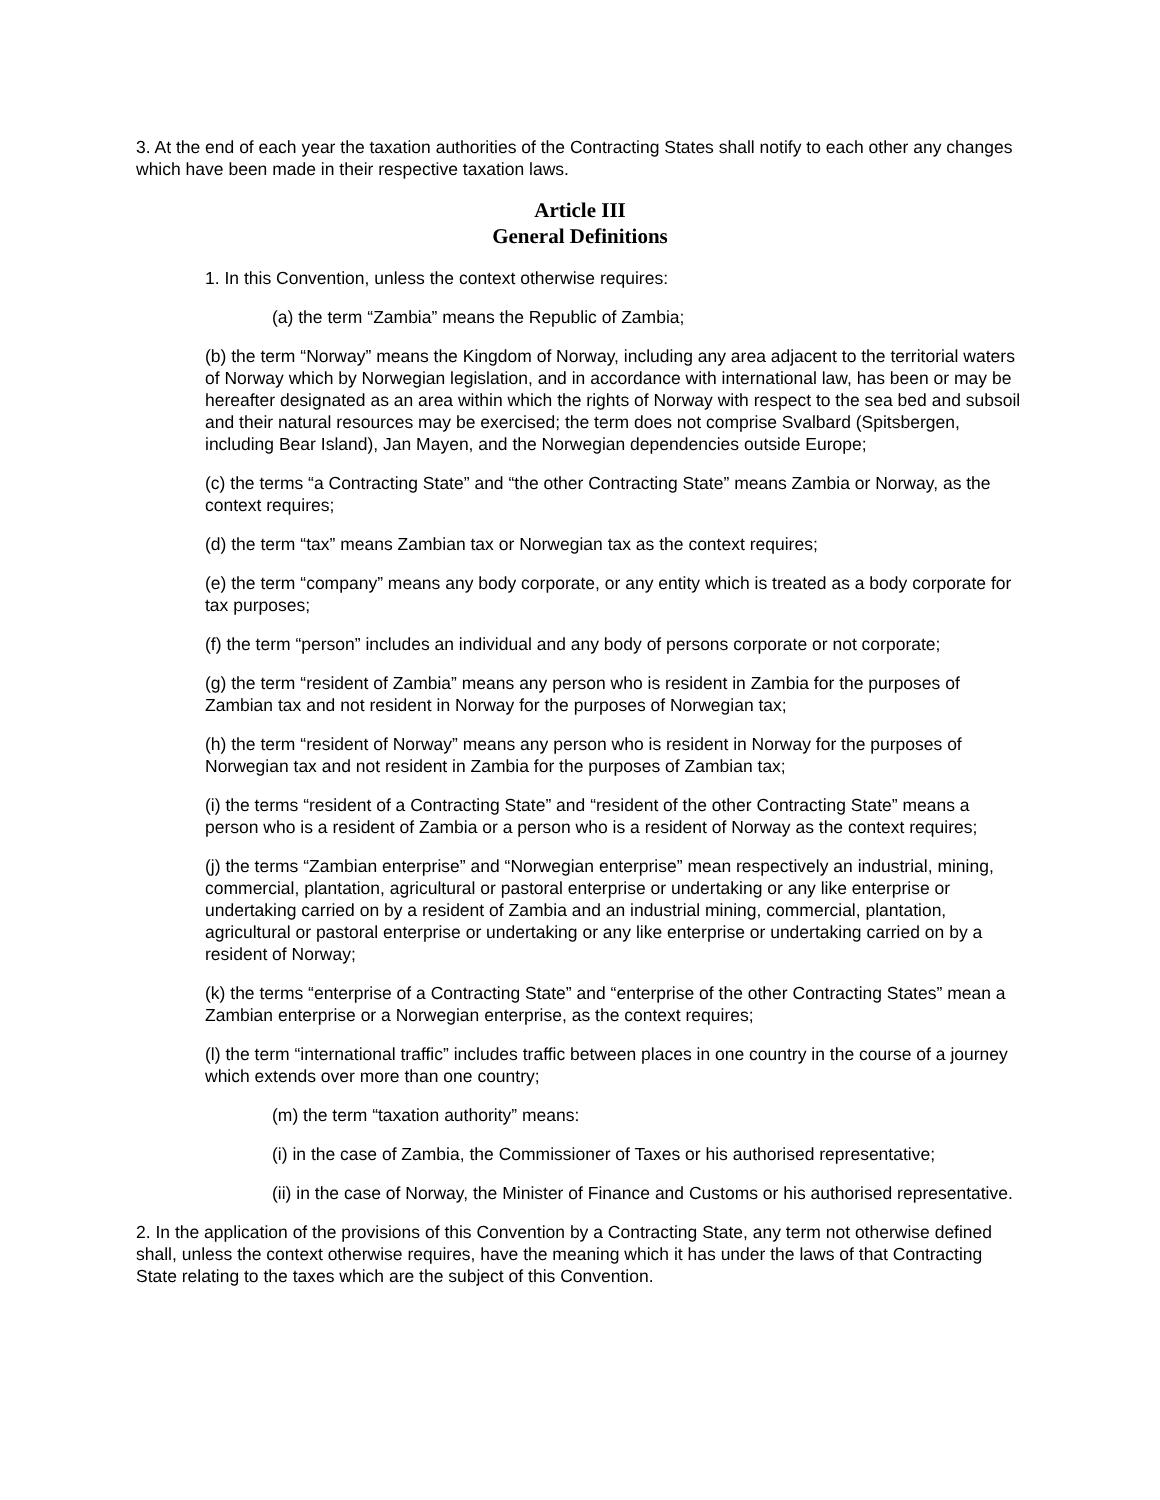3. At the end of each year the taxation authorities of the Contracting States shall notify to each other any changes which have been made in their respective taxation laws.
Article III
General Definitions
1. In this Convention, unless the context otherwise requires:
(a) the term “Zambia” means the Republic of Zambia;
(b) the term “Norway” means the Kingdom of Norway, including any area adjacent to the territorial waters of Norway which by Norwegian legislation, and in accordance with international law, has been or may be hereafter designated as an area within which the rights of Norway with respect to the sea bed and subsoil and their natural resources may be exercised; the term does not comprise Svalbard (Spitsbergen, including Bear Island), Jan Mayen, and the Norwegian dependencies outside Europe;
(c) the terms “a Contracting State” and “the other Contracting State” means Zambia or Norway, as the context requires;
(d) the term “tax” means Zambian tax or Norwegian tax as the context requires;
(e) the term “company” means any body corporate, or any entity which is treated as a body corporate for tax purposes;
(f) the term “person” includes an individual and any body of persons corporate or not corporate;
(g) the term “resident of Zambia” means any person who is resident in Zambia for the purposes of Zambian tax and not resident in Norway for the purposes of Norwegian tax;
(h) the term “resident of Norway” means any person who is resident in Norway for the purposes of Norwegian tax and not resident in Zambia for the purposes of Zambian tax;
(i) the terms “resident of a Contracting State” and “resident of the other Contracting State” means a person who is a resident of Zambia or a person who is a resident of Norway as the context requires;
(j) the terms “Zambian enterprise” and “Norwegian enterprise” mean respectively an industrial, mining, commercial, plantation, agricultural or pastoral enterprise or undertaking or any like enterprise or undertaking carried on by a resident of Zambia and an industrial mining, commercial, plantation, agricultural or pastoral enterprise or undertaking or any like enterprise or undertaking carried on by a resident of Norway;
(k) the terms “enterprise of a Contracting State” and “enterprise of the other Contracting States” mean a Zambian enterprise or a Norwegian enterprise, as the context requires;
(l) the term “international traffic” includes traffic between places in one country in the course of a journey which extends over more than one country;
(m) the term “taxation authority” means:
(i) in the case of Zambia, the Commissioner of Taxes or his authorised representative;
(ii) in the case of Norway, the Minister of Finance and Customs or his authorised representative.
2. In the application of the provisions of this Convention by a Contracting State, any term not otherwise defined shall, unless the context otherwise requires, have the meaning which it has under the laws of that Contracting State relating to the taxes which are the subject of this Convention.